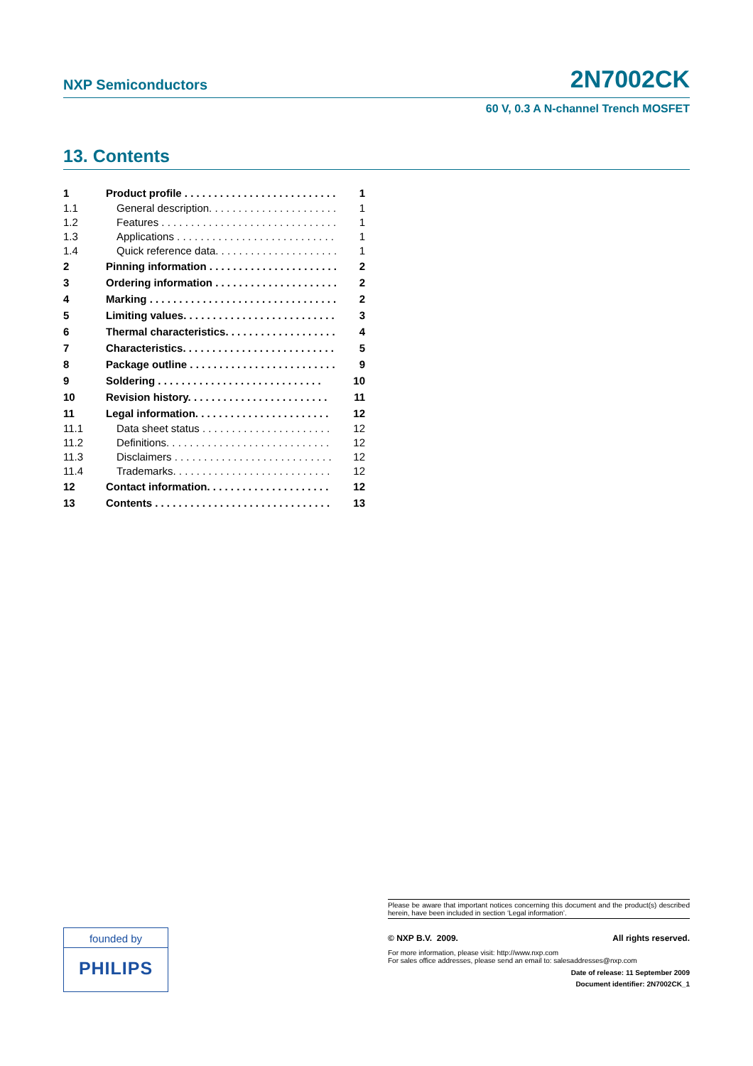NXP Semiconductors 2N7002CK
60 V, 0.3 A N-channel Trench MOSFET
13. Contents
1 Product profile . . . . . . . . . . . . . . . . . . . . . . . . . . 1
1.1 General description. . . . . . . . . . . . . . . . . . . . . . 1
1.2 Features . . . . . . . . . . . . . . . . . . . . . . . . . . . . . . 1
1.3 Applications . . . . . . . . . . . . . . . . . . . . . . . . . . . 1
1.4 Quick reference data. . . . . . . . . . . . . . . . . . . . . 1
2 Pinning information . . . . . . . . . . . . . . . . . . . . . . 2
3 Ordering information . . . . . . . . . . . . . . . . . . . . . 2
4 Marking . . . . . . . . . . . . . . . . . . . . . . . . . . . . . . . . 2
5 Limiting values. . . . . . . . . . . . . . . . . . . . . . . . . . 3
6 Thermal characteristics. . . . . . . . . . . . . . . . . . . 4
7 Characteristics. . . . . . . . . . . . . . . . . . . . . . . . . . 5
8 Package outline . . . . . . . . . . . . . . . . . . . . . . . . . 9
9 Soldering . . . . . . . . . . . . . . . . . . . . . . . . . . . . 10
10 Revision history. . . . . . . . . . . . . . . . . . . . . . . . 11
11 Legal information. . . . . . . . . . . . . . . . . . . . . . . 12
11.1 Data sheet status . . . . . . . . . . . . . . . . . . . . . . 12
11.2 Definitions. . . . . . . . . . . . . . . . . . . . . . . . . . . . 12
11.3 Disclaimers . . . . . . . . . . . . . . . . . . . . . . . . . . . 12
11.4 Trademarks. . . . . . . . . . . . . . . . . . . . . . . . . . . 12
12 Contact information. . . . . . . . . . . . . . . . . . . . . 12
13 Contents . . . . . . . . . . . . . . . . . . . . . . . . . . . . . . 13
founded by
PHILIPS
Please be aware that important notices concerning this document and the product(s) described herein, have been included in section ‘Legal information’.
© NXP B.V. 2009. All rights reserved.
For more information, please visit: http://www.nxp.com
For sales office addresses, please send an email to: salesaddresses@nxp.com
Date of release: 11 September 2009
Document identifier: 2N7002CK_1